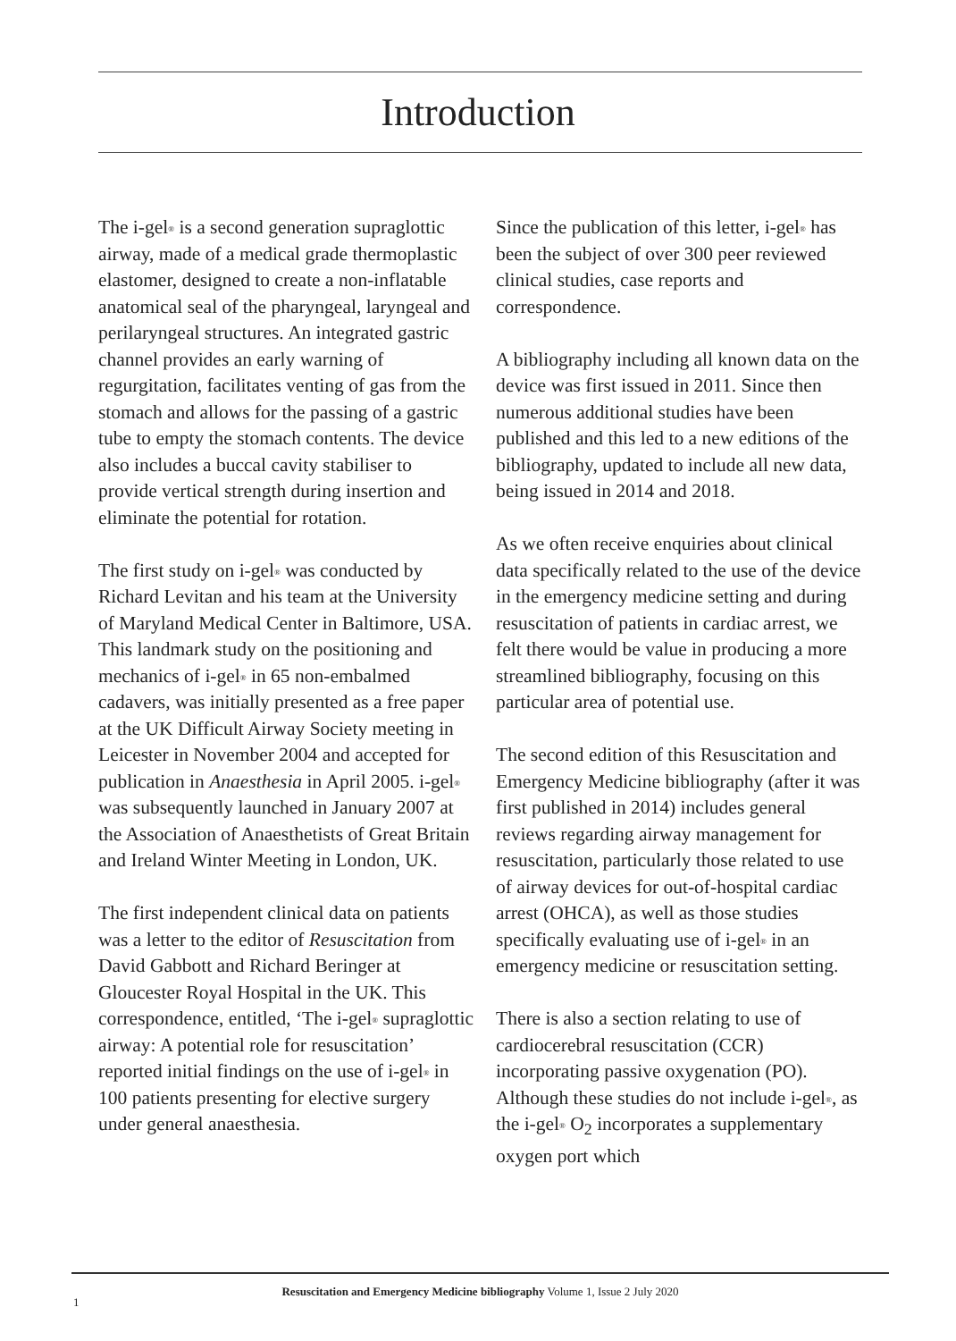Introduction
The i-gel<sup>®</sup> is a second generation supraglottic airway, made of a medical grade thermoplastic elastomer, designed to create a non-inflatable anatomical seal of the pharyngeal, laryngeal and perilaryngeal structures. An integrated gastric channel provides an early warning of regurgitation, facilitates venting of gas from the stomach and allows for the passing of a gastric tube to empty the stomach contents. The device also includes a buccal cavity stabiliser to provide vertical strength during insertion and eliminate the potential for rotation.
The first study on i-gel<sup>®</sup> was conducted by Richard Levitan and his team at the University of Maryland Medical Center in Baltimore, USA. This landmark study on the positioning and mechanics of i-gel<sup>®</sup> in 65 non-embalmed cadavers, was initially presented as a free paper at the UK Difficult Airway Society meeting in Leicester in November 2004 and accepted for publication in Anaesthesia in April 2005. i-gel<sup>®</sup> was subsequently launched in January 2007 at the Association of Anaesthetists of Great Britain and Ireland Winter Meeting in London, UK.
The first independent clinical data on patients was a letter to the editor of Resuscitation from David Gabbott and Richard Beringer at Gloucester Royal Hospital in the UK. This correspondence, entitled, ‘The i-gel<sup>®</sup> supraglottic airway: A potential role for resuscitation’ reported initial findings on the use of i-gel<sup>®</sup> in 100 patients presenting for elective surgery under general anaesthesia.
Since the publication of this letter, i-gel<sup>®</sup> has been the subject of over 300 peer reviewed clinical studies, case reports and correspondence.
A bibliography including all known data on the device was first issued in 2011. Since then numerous additional studies have been published and this led to a new editions of the bibliography, updated to include all new data, being issued in 2014 and 2018.
As we often receive enquiries about clinical data specifically related to the use of the device in the emergency medicine setting and during resuscitation of patients in cardiac arrest, we felt there would be value in producing a more streamlined bibliography, focusing on this particular area of potential use.
The second edition of this Resuscitation and Emergency Medicine bibliography (after it was first published in 2014) includes general reviews regarding airway management for resuscitation, particularly those related to use of airway devices for out-of-hospital cardiac arrest (OHCA), as well as those studies specifically evaluating use of i-gel<sup>®</sup> in an emergency medicine or resuscitation setting.
There is also a section relating to use of cardiocerebral resuscitation (CCR) incorporating passive oxygenation (PO). Although these studies do not include i-gel<sup>®</sup>, as the i-gel<sup>®</sup> O<sub>2</sub> incorporates a supplementary oxygen port which
1
Resuscitation and Emergency Medicine bibliography Volume 1, Issue 2 July 2020